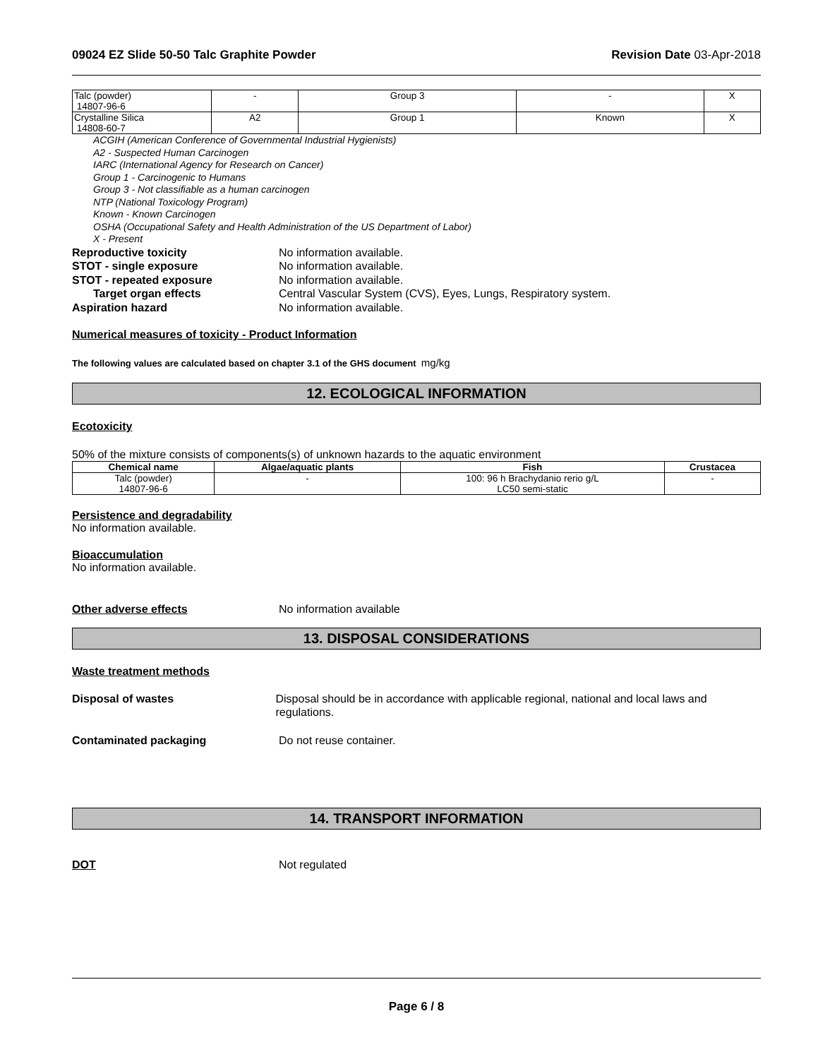09024 EZ Slide 50-50 Talc Graphite Powder Revision Date 03-Apr-2018
| Talc (powder) 14807-96-6 | - | Group 3 | - | X |
| Crystalline Silica 14808-60-7 | A2 | Group 1 | Known | X |
ACGIH (American Conference of Governmental Industrial Hygienists)
A2 - Suspected Human Carcinogen
IARC (International Agency for Research on Cancer)
Group 1 - Carcinogenic to Humans
Group 3 - Not classifiable as a human carcinogen
NTP (National Toxicology Program)
Known - Known Carcinogen
OSHA (Occupational Safety and Health Administration of the US Department of Labor)
X - Present
Reproductive toxicity No information available.
STOT - single exposure No information available.
STOT - repeated exposure No information available.
Target organ effects Central Vascular System (CVS), Eyes, Lungs, Respiratory system.
Aspiration hazard No information available.
Numerical measures of toxicity - Product Information
The following values are calculated based on chapter 3.1 of the GHS document mg/kg
12. ECOLOGICAL INFORMATION
Ecotoxicity
50% of the mixture consists of components(s) of unknown hazards to the aquatic environment
| Chemical name | Algae/aquatic plants | Fish | Crustacea |
| --- | --- | --- | --- |
| Talc (powder) 14807-96-6 | - | 100: 96 h Brachydanio rerio g/L LC50 semi-static | - |
Persistence and degradability
No information available.
Bioaccumulation
No information available.
Other adverse effects No information available
13. DISPOSAL CONSIDERATIONS
Waste treatment methods
Disposal of wastes Disposal should be in accordance with applicable regional, national and local laws and regulations.
Contaminated packaging Do not reuse container.
14. TRANSPORT INFORMATION
DOT Not regulated
Page 6 / 8